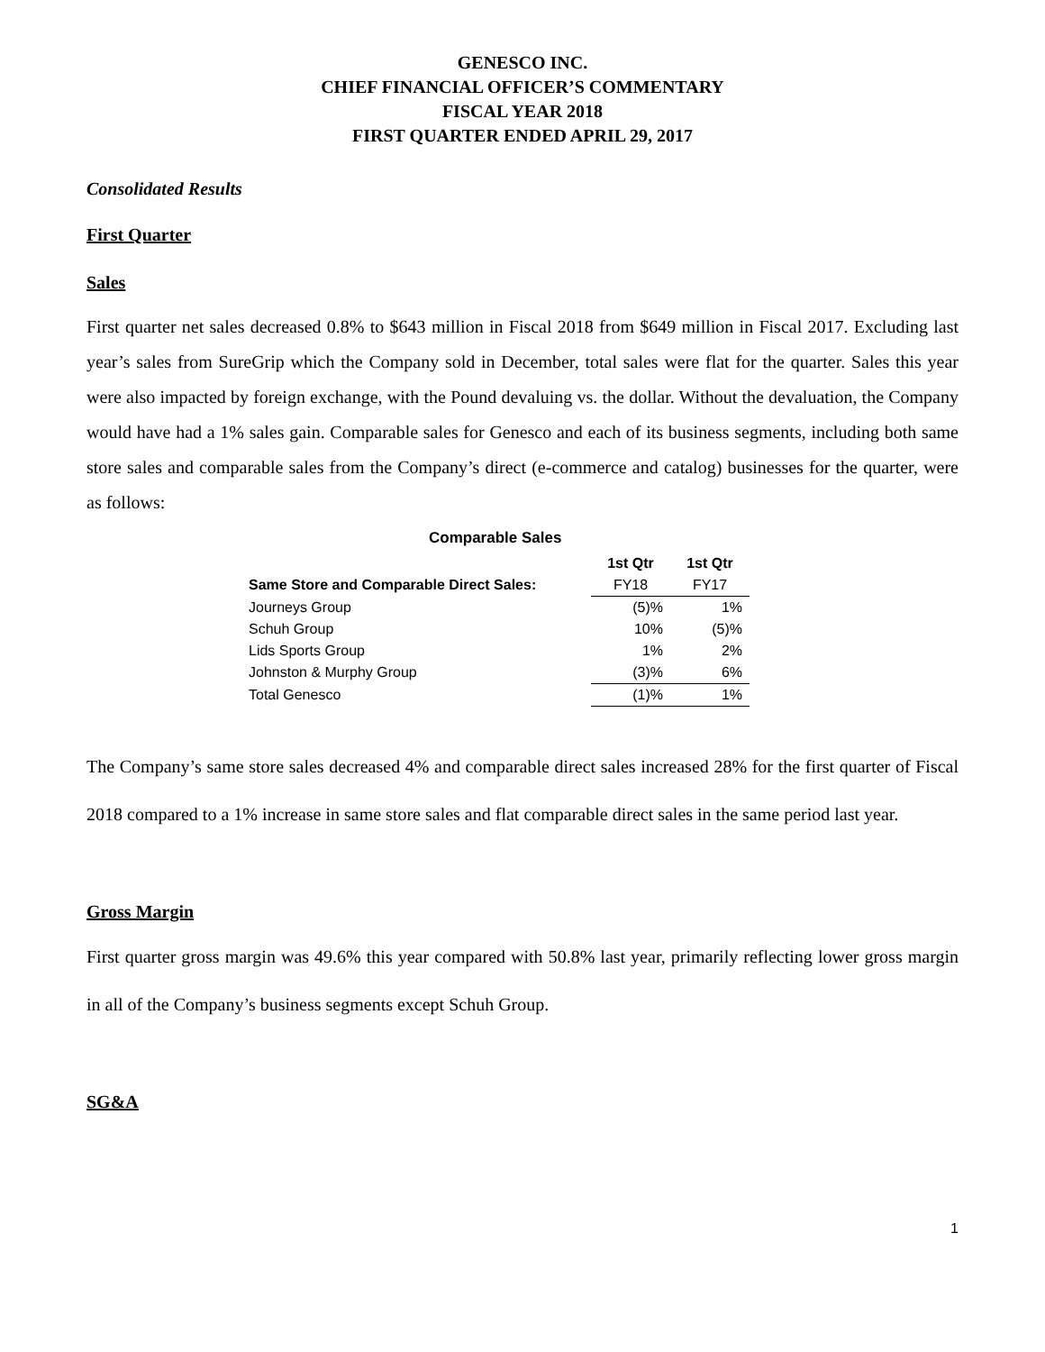GENESCO INC.
CHIEF FINANCIAL OFFICER’S COMMENTARY
FISCAL YEAR 2018
FIRST QUARTER ENDED APRIL 29, 2017
Consolidated Results
First Quarter
Sales
First quarter net sales decreased 0.8% to $643 million in Fiscal 2018 from $649 million in Fiscal 2017. Excluding last year’s sales from SureGrip which the Company sold in December, total sales were flat for the quarter. Sales this year were also impacted by foreign exchange, with the Pound devaluing vs. the dollar. Without the devaluation, the Company would have had a 1% sales gain. Comparable sales for Genesco and each of its business segments, including both same store sales and comparable sales from the Company’s direct (e-commerce and catalog) businesses for the quarter, were as follows:
Comparable Sales
| | 1st Qtr | 1st Qtr |
| --- | --- | --- |
| Same Store and Comparable Direct Sales: | FY18 | FY17 |
| Journeys Group | (5)% | 1% |
| Schuh Group | 10% | (5)% |
| Lids Sports Group | 1% | 2% |
| Johnston & Murphy Group | (3)% | 6% |
| Total Genesco | (1)% | 1% |
The Company’s same store sales decreased 4% and comparable direct sales increased 28% for the first quarter of Fiscal 2018 compared to a 1% increase in same store sales and flat comparable direct sales in the same period last year.
Gross Margin
First quarter gross margin was 49.6% this year compared with 50.8% last year, primarily reflecting lower gross margin in all of the Company’s business segments except Schuh Group.
SG&A
1